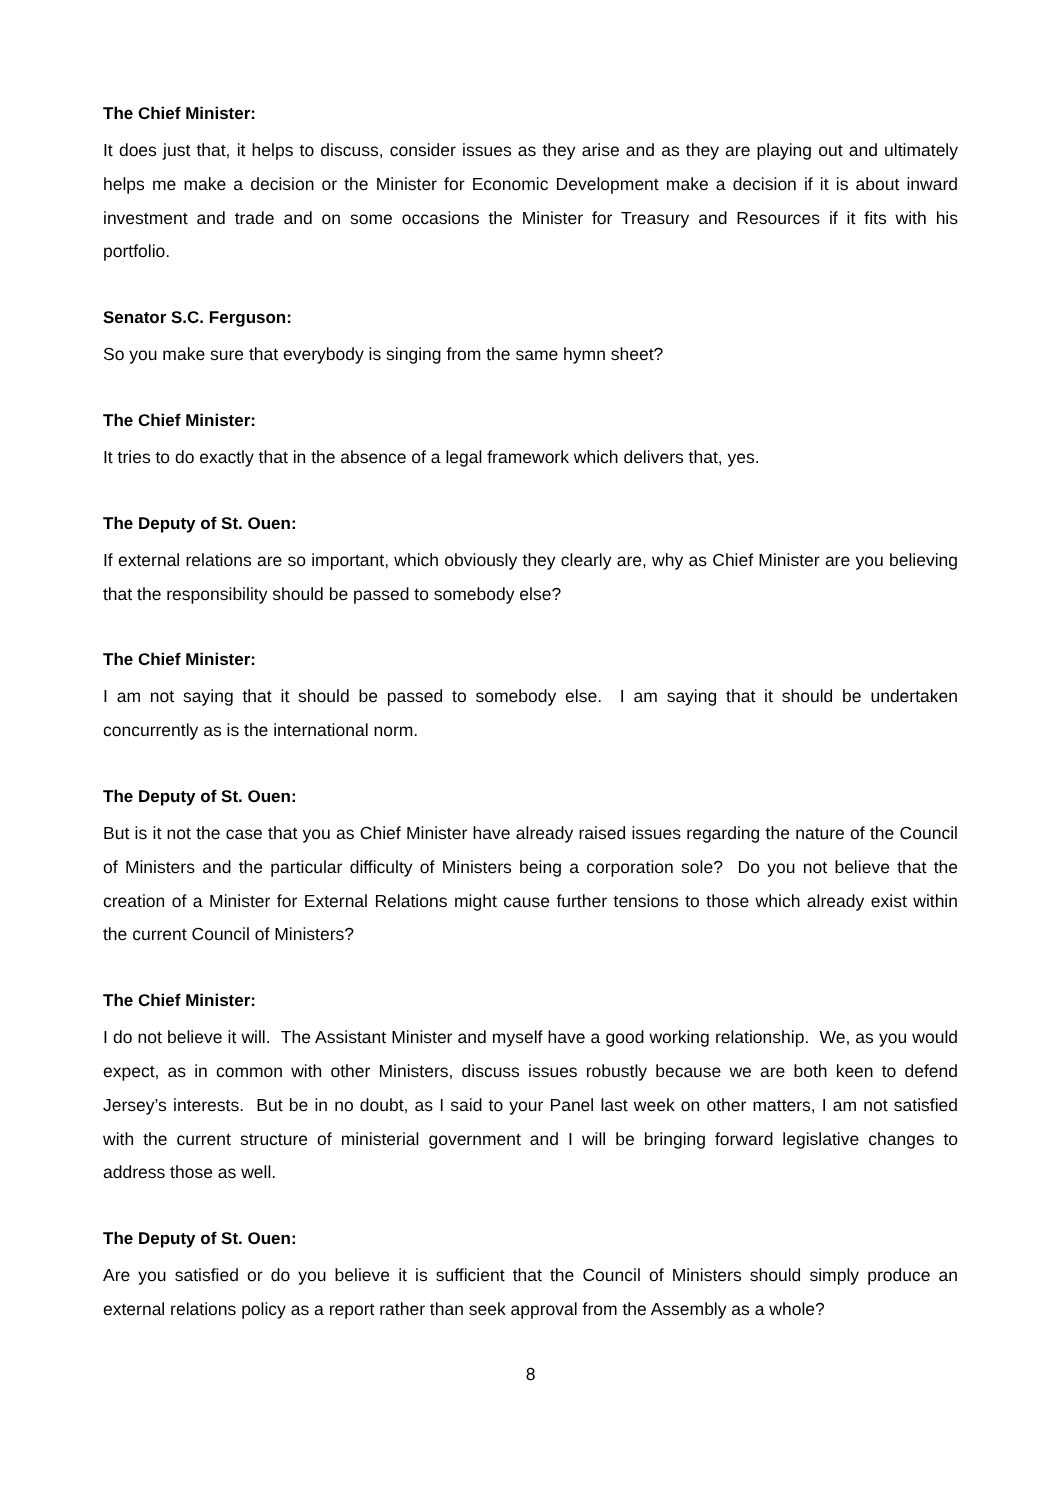The Chief Minister:
It does just that, it helps to discuss, consider issues as they arise and as they are playing out and ultimately helps me make a decision or the Minister for Economic Development make a decision if it is about inward investment and trade and on some occasions the Minister for Treasury and Resources if it fits with his portfolio.
Senator S.C. Ferguson:
So you make sure that everybody is singing from the same hymn sheet?
The Chief Minister:
It tries to do exactly that in the absence of a legal framework which delivers that, yes.
The Deputy of St. Ouen:
If external relations are so important, which obviously they clearly are, why as Chief Minister are you believing that the responsibility should be passed to somebody else?
The Chief Minister:
I am not saying that it should be passed to somebody else. I am saying that it should be undertaken concurrently as is the international norm.
The Deputy of St. Ouen:
But is it not the case that you as Chief Minister have already raised issues regarding the nature of the Council of Ministers and the particular difficulty of Ministers being a corporation sole? Do you not believe that the creation of a Minister for External Relations might cause further tensions to those which already exist within the current Council of Ministers?
The Chief Minister:
I do not believe it will. The Assistant Minister and myself have a good working relationship. We, as you would expect, as in common with other Ministers, discuss issues robustly because we are both keen to defend Jersey’s interests. But be in no doubt, as I said to your Panel last week on other matters, I am not satisfied with the current structure of ministerial government and I will be bringing forward legislative changes to address those as well.
The Deputy of St. Ouen:
Are you satisfied or do you believe it is sufficient that the Council of Ministers should simply produce an external relations policy as a report rather than seek approval from the Assembly as a whole?
8